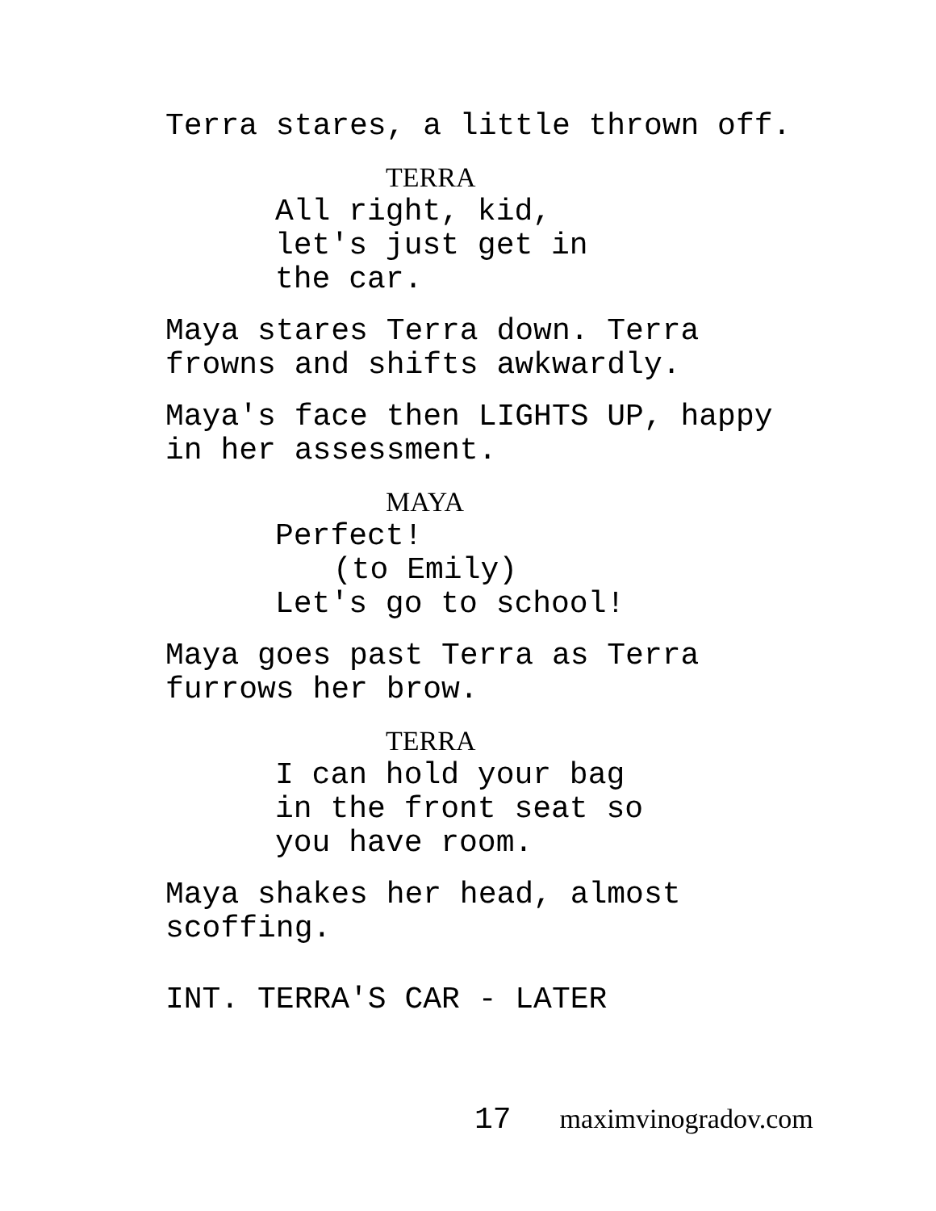Terra stares, a little thrown off.
TERRA
All right, kid,
let's just get in
the car.
Maya stares Terra down. Terra
frowns and shifts awkwardly.
Maya's face then LIGHTS UP, happy
in her assessment.
MAYA
Perfect!
(to Emily)
Let's go to school!
Maya goes past Terra as Terra
furrows her brow.
TERRA
I can hold your bag
in the front seat so
you have room.
Maya shakes her head, almost
scoffing.
INT. TERRA'S CAR - LATER
17 maximvinogradov.com